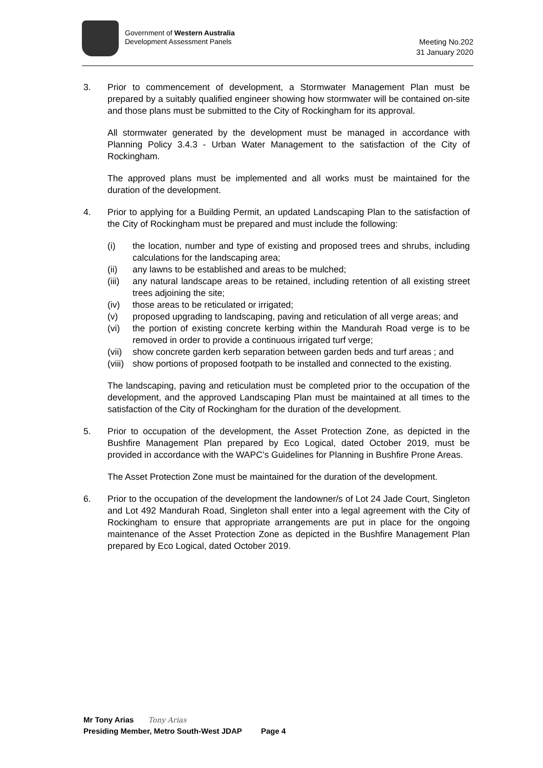Government of Western Australia
Development Assessment Panels
Meeting No.202
31 January 2020
3. Prior to commencement of development, a Stormwater Management Plan must be prepared by a suitably qualified engineer showing how stormwater will be contained on-site and those plans must be submitted to the City of Rockingham for its approval.
All stormwater generated by the development must be managed in accordance with Planning Policy 3.4.3 - Urban Water Management to the satisfaction of the City of Rockingham.
The approved plans must be implemented and all works must be maintained for the duration of the development.
4. Prior to applying for a Building Permit, an updated Landscaping Plan to the satisfaction of the City of Rockingham must be prepared and must include the following:
(i) the location, number and type of existing and proposed trees and shrubs, including calculations for the landscaping area;
(ii) any lawns to be established and areas to be mulched;
(iii) any natural landscape areas to be retained, including retention of all existing street trees adjoining the site;
(iv) those areas to be reticulated or irrigated;
(v) proposed upgrading to landscaping, paving and reticulation of all verge areas; and
(vi) the portion of existing concrete kerbing within the Mandurah Road verge is to be removed in order to provide a continuous irrigated turf verge;
(vii) show concrete garden kerb separation between garden beds and turf areas ; and
(viii) show portions of proposed footpath to be installed and connected to the existing.
The landscaping, paving and reticulation must be completed prior to the occupation of the development, and the approved Landscaping Plan must be maintained at all times to the satisfaction of the City of Rockingham for the duration of the development.
5. Prior to occupation of the development, the Asset Protection Zone, as depicted in the Bushfire Management Plan prepared by Eco Logical, dated October 2019, must be provided in accordance with the WAPC’s Guidelines for Planning in Bushfire Prone Areas.
The Asset Protection Zone must be maintained for the duration of the development.
6. Prior to the occupation of the development the landowner/s of Lot 24 Jade Court, Singleton and Lot 492 Mandurah Road, Singleton shall enter into a legal agreement with the City of Rockingham to ensure that appropriate arrangements are put in place for the ongoing maintenance of the Asset Protection Zone as depicted in the Bushfire Management Plan prepared by Eco Logical, dated October 2019.
Mr Tony Arias Tony Arias
Presiding Member, Metro South-West JDAP Page 4